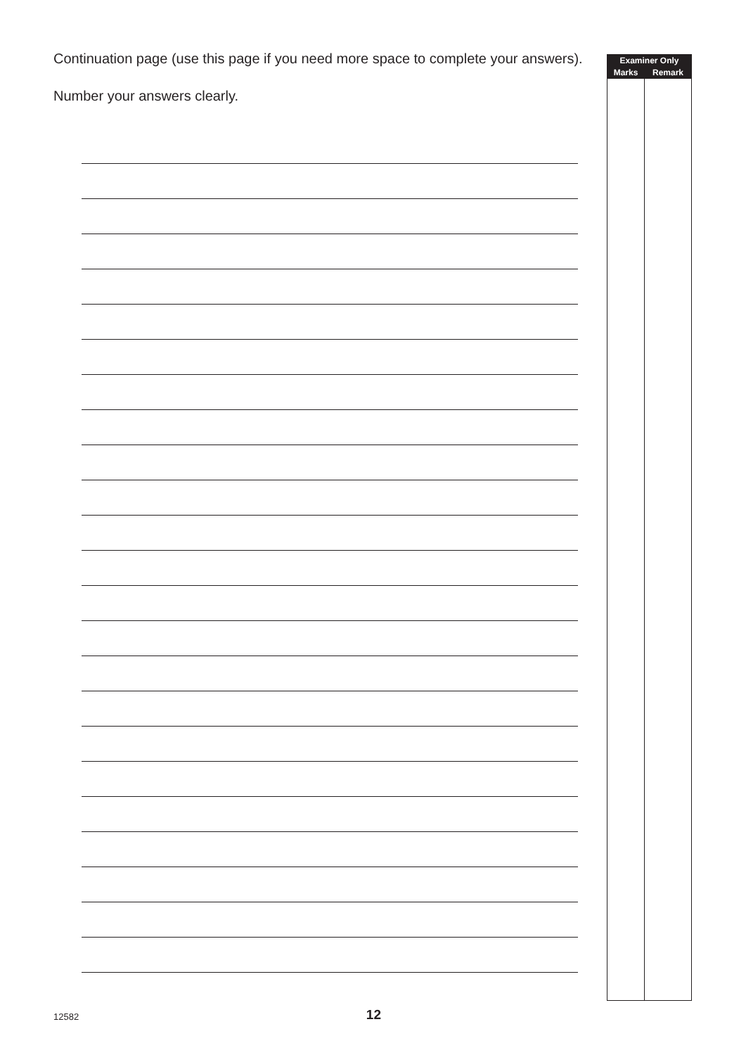Continuation page (use this page if you need more space to complete your answers).
Number your answers clearly.
| Examiner Only | |
| --- | --- |
| Marks | Remark |
12582 12